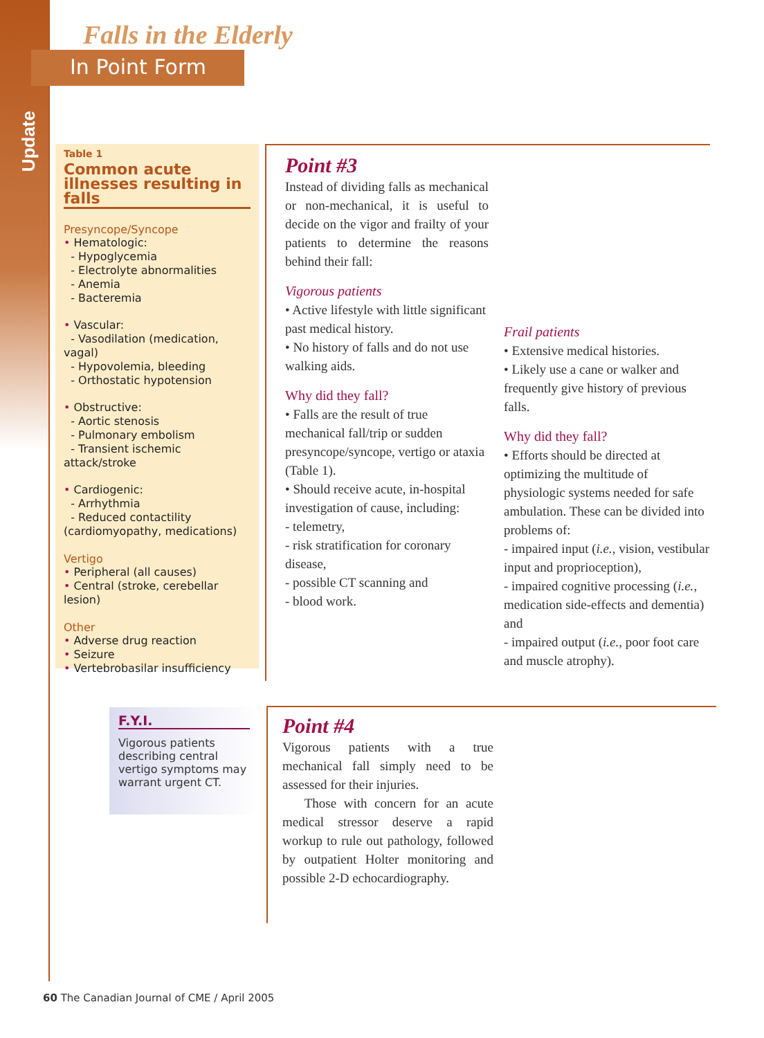Update
Falls in the Elderly
In Point Form
Table 1
Common acute illnesses resulting in falls
Presyncope/Syncope
• Hematologic:
- Hypoglycemia
- Electrolyte abnormalities
- Anemia
- Bacteremia
• Vascular:
- Vasodilation (medication, vagal)
- Hypovolemia, bleeding
- Orthostatic hypotension
• Obstructive:
- Aortic stenosis
- Pulmonary embolism
- Transient ischemic attack/stroke
• Cardiogenic:
- Arrhythmia
- Reduced contactility (cardiomyopathy, medications)
Vertigo
• Peripheral (all causes)
• Central (stroke, cerebellar lesion)
Other
• Adverse drug reaction
• Seizure
• Vertebrobasilar insufficiency
F.Y.I.
Vigorous patients describing central vertigo symptoms may warrant urgent CT.
Point #3
Instead of dividing falls as mechanical or non-mechanical, it is useful to decide on the vigor and frailty of your patients to determine the reasons behind their fall:
Vigorous patients
• Active lifestyle with little significant past medical history.
• No history of falls and do not use walking aids.
Why did they fall?
• Falls are the result of true mechanical fall/trip or sudden presyncope/syncope, vertigo or ataxia (Table 1).
• Should receive acute, in-hospital investigation of cause, including:
- telemetry,
- risk stratification for coronary disease,
- possible CT scanning and
- blood work.
Frail patients
• Extensive medical histories.
• Likely use a cane or walker and frequently give history of previous falls.
Why did they fall?
• Efforts should be directed at optimizing the multitude of physiologic systems needed for safe ambulation. These can be divided into problems of:
- impaired input (i.e., vision, vestibular input and proprioception),
- impaired cognitive processing (i.e., medication side-effects and dementia) and
- impaired output (i.e., poor foot care and muscle atrophy).
Point #4
Vigorous patients with a true mechanical fall simply need to be assessed for their injuries.
Those with concern for an acute medical stressor deserve a rapid workup to rule out pathology, followed by outpatient Holter monitoring and possible 2-D echocardiography.
60 The Canadian Journal of CME / April 2005